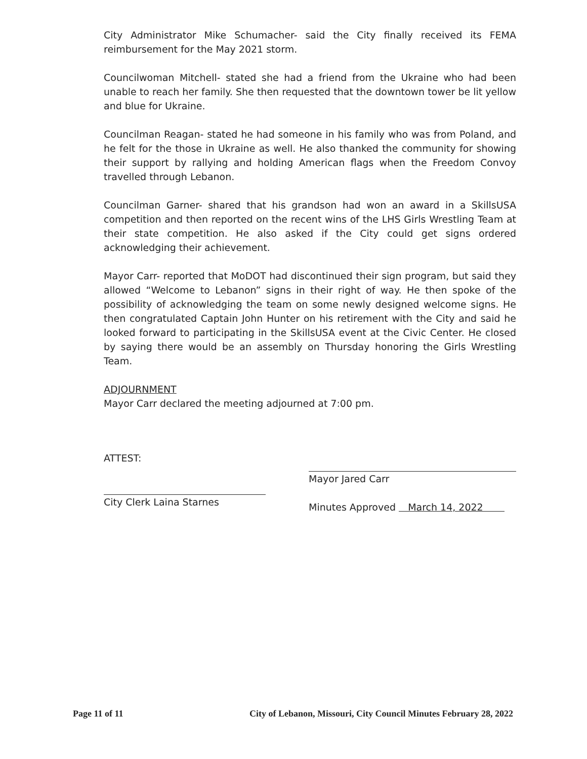City Administrator Mike Schumacher- said the City finally received its FEMA reimbursement for the May 2021 storm.
Councilwoman Mitchell- stated she had a friend from the Ukraine who had been unable to reach her family. She then requested that the downtown tower be lit yellow and blue for Ukraine.
Councilman Reagan- stated he had someone in his family who was from Poland, and he felt for the those in Ukraine as well. He also thanked the community for showing their support by rallying and holding American flags when the Freedom Convoy travelled through Lebanon.
Councilman Garner- shared that his grandson had won an award in a SkillsUSA competition and then reported on the recent wins of the LHS Girls Wrestling Team at their state competition. He also asked if the City could get signs ordered acknowledging their achievement.
Mayor Carr- reported that MoDOT had discontinued their sign program, but said they allowed “Welcome to Lebanon” signs in their right of way. He then spoke of the possibility of acknowledging the team on some newly designed welcome signs. He then congratulated Captain John Hunter on his retirement with the City and said he looked forward to participating in the SkillsUSA event at the Civic Center. He closed by saying there would be an assembly on Thursday honoring the Girls Wrestling Team.
ADJOURNMENT
Mayor Carr declared the meeting adjourned at 7:00 pm.
ATTEST:
City Clerk Laina Starnes
Mayor Jared Carr
Minutes Approved March 14, 2022
Page 11 of 11 City of Lebanon, Missouri, City Council Minutes February 28, 2022